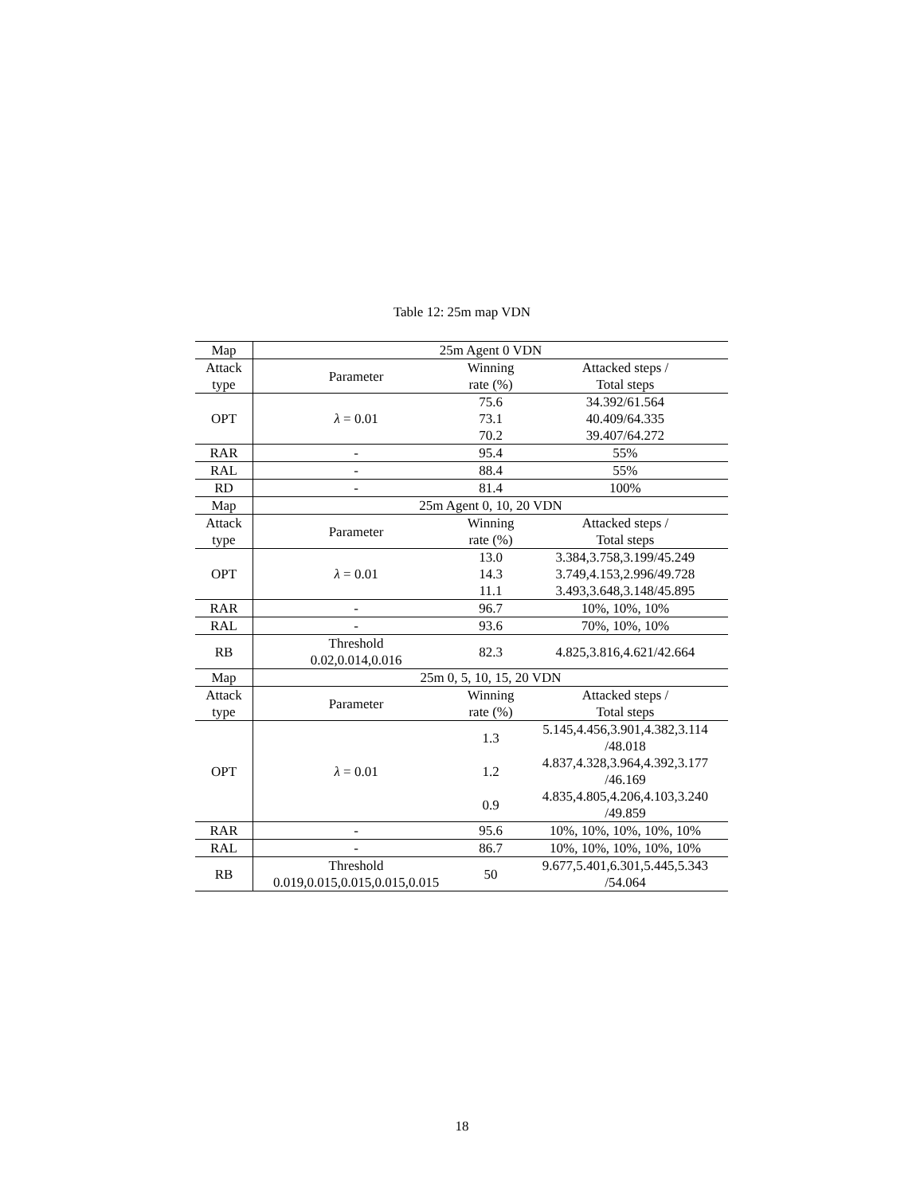Table 12: 25m map VDN
| Map | 25m Agent 0 VDN | | |
| Attack type | Parameter | Winning rate (%) | Attacked steps / Total steps |
| OPT | λ = 0.01 | 75.6 | 34.392/61.564 |
| | | 73.1 | 40.409/64.335 |
| | | 70.2 | 39.407/64.272 |
| RAR | - | 95.4 | 55% |
| RAL | - | 88.4 | 55% |
| RD | - | 81.4 | 100% |
| Map | 25m Agent 0, 10, 20 VDN | | |
| Attack type | Parameter | Winning rate (%) | Attacked steps / Total steps |
| OPT | λ = 0.01 | 13.0 | 3.384,3.758,3.199/45.249 |
| | | 14.3 | 3.749,4.153,2.996/49.728 |
| | | 11.1 | 3.493,3.648,3.148/45.895 |
| RAR | - | 96.7 | 10%, 10%, 10% |
| RAL | - | 93.6 | 70%, 10%, 10% |
| RB | Threshold 0.02,0.014,0.016 | 82.3 | 4.825,3.816,4.621/42.664 |
| Map | 25m 0, 5, 10, 15, 20 VDN | | |
| Attack type | Parameter | Winning rate (%) | Attacked steps / Total steps |
| OPT | λ = 0.01 | 1.3 | 5.145,4.456,3.901,4.382,3.114 /48.018 |
| | | 1.2 | 4.837,4.328,3.964,4.392,3.177 /46.169 |
| | | 0.9 | 4.835,4.805,4.206,4.103,3.240 /49.859 |
| RAR | - | 95.6 | 10%, 10%, 10%, 10%, 10% |
| RAL | - | 86.7 | 10%, 10%, 10%, 10%, 10% |
| RB | Threshold 0.019,0.015,0.015,0.015,0.015 | 50 | 9.677,5.401,6.301,5.445,5.343 /54.064 |
18